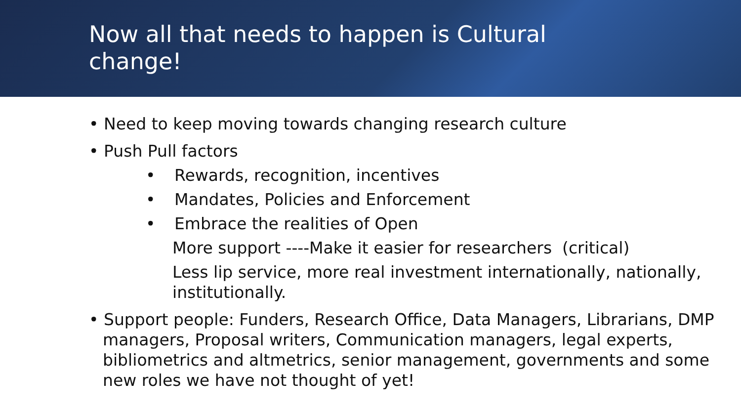Now all that needs to happen is Cultural
change!
• Need to keep moving towards changing research culture
• Push Pull factors
• Rewards, recognition, incentives
• Mandates, Policies and Enforcement
• Embrace the realities of Open
More support ----Make it easier for researchers (critical)
Less lip service, more real investment internationally, nationally, institutionally.
• Support people: Funders, Research Office, Data Managers, Librarians, DMP managers, Proposal writers, Communication managers, legal experts, bibliometrics and altmetrics, senior management, governments and some new roles we have not thought of yet!